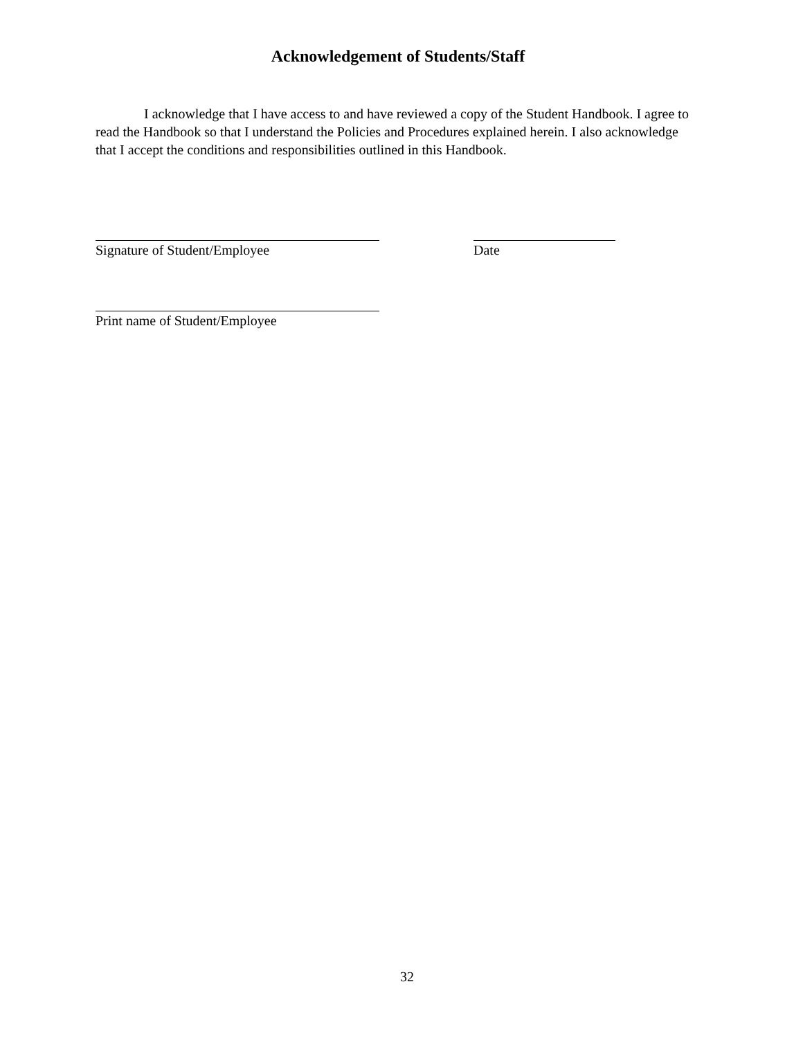Acknowledgement of Students/Staff
I acknowledge that I have access to and have reviewed a copy of the Student Handbook. I agree to read the Handbook so that I understand the Policies and Procedures explained herein. I also acknowledge that I accept the conditions and responsibilities outlined in this Handbook.
Signature of Student/Employee Date
Print name of Student/Employee
32